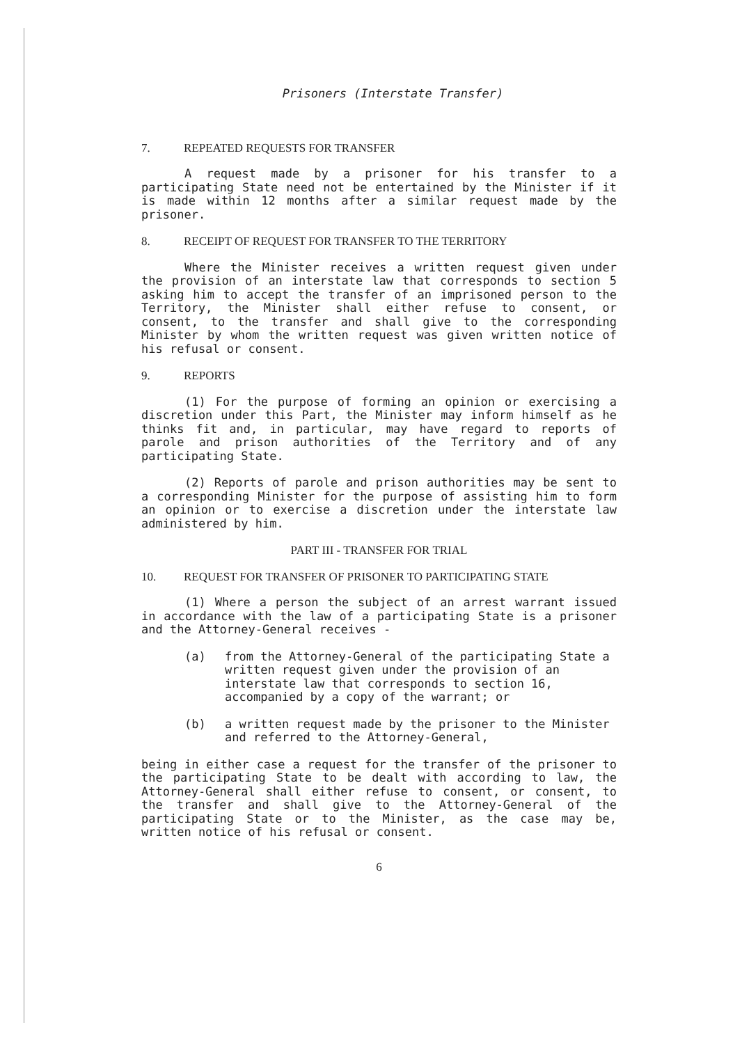Prisoners (Interstate Transfer)
7. REPEATED REQUESTS FOR TRANSFER
A request made by a prisoner for his transfer to a participating State need not be entertained by the Minister if it is made within 12 months after a similar request made by the prisoner.
8. RECEIPT OF REQUEST FOR TRANSFER TO THE TERRITORY
Where the Minister receives a written request given under the provision of an interstate law that corresponds to section 5 asking him to accept the transfer of an imprisoned person to the Territory, the Minister shall either refuse to consent, or consent, to the transfer and shall give to the corresponding Minister by whom the written request was given written notice of his refusal or consent.
9. REPORTS
(1) For the purpose of forming an opinion or exercising a discretion under this Part, the Minister may inform himself as he thinks fit and, in particular, may have regard to reports of parole and prison authorities of the Territory and of any participating State.
(2) Reports of parole and prison authorities may be sent to a corresponding Minister for the purpose of assisting him to form an opinion or to exercise a discretion under the interstate law administered by him.
PART III - TRANSFER FOR TRIAL
10. REQUEST FOR TRANSFER OF PRISONER TO PARTICIPATING STATE
(1) Where a person the subject of an arrest warrant issued in accordance with the law of a participating State is a prisoner and the Attorney-General receives -
(a) from the Attorney-General of the participating State a written request given under the provision of an interstate law that corresponds to section 16, accompanied by a copy of the warrant; or
(b) a written request made by the prisoner to the Minister and referred to the Attorney-General,
being in either case a request for the transfer of the prisoner to the participating State to be dealt with according to law, the Attorney-General shall either refuse to consent, or consent, to the transfer and shall give to the Attorney-General of the participating State or to the Minister, as the case may be, written notice of his refusal or consent.
6